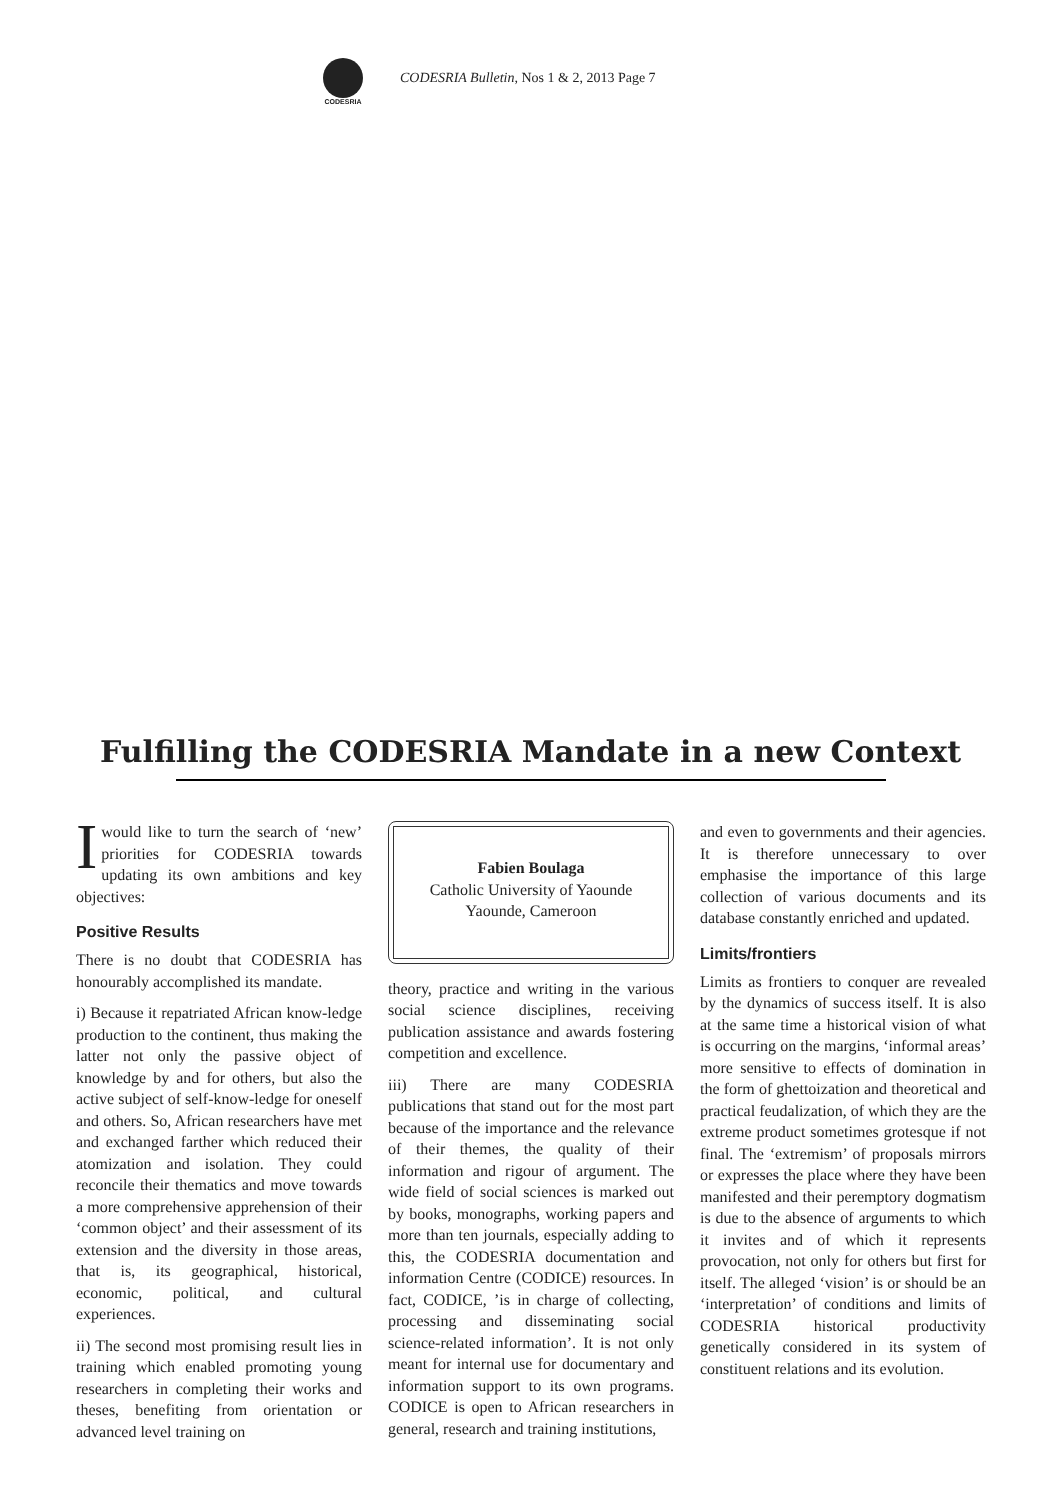CODESRIA
CODESRIA Bulletin, Nos 1 & 2, 2013 Page 7
Fulfilling the CODESRIA Mandate in a new Context
I would like to turn the search of ‘new’ priorities for CODESRIA towards updating its own ambitions and key objectives:
Positive Results
There is no doubt that CODESRIA has honourably accomplished its mandate.
i) Because it repatriated African know-ledge production to the continent, thus making the latter not only the passive object of knowledge by and for others, but also the active subject of self-know-ledge for oneself and others. So, African researchers have met and exchanged farther which reduced their atomization and isolation. They could reconcile their thematics and move towards a more comprehensive apprehension of their ‘common object’ and their assessment of its extension and the diversity in those areas, that is, its geographical, historical, economic, political, and cultural experiences.
ii) The second most promising result lies in training which enabled promoting young researchers in completing their works and theses, benefiting from orientation or advanced level training on
Fabien Boulaga
Catholic University of Yaounde
Yaounde, Cameroon
theory, practice and writing in the various social science disciplines, receiving publication assistance and awards fostering competition and excellence.
iii) There are many CODESRIA publications that stand out for the most part because of the importance and the relevance of their themes, the quality of their information and rigour of argument. The wide field of social sciences is marked out by books, monographs, working papers and more than ten journals, especially adding to this, the CODESRIA documentation and information Centre (CODICE) resources. In fact, CODICE, ’is in charge of collecting, processing and disseminating social science-related information’. It is not only meant for internal use for documentary and information support to its own programs. CODICE is open to African researchers in general, research and training institutions,
and even to governments and their agencies. It is therefore unnecessary to over emphasise the importance of this large collection of various documents and its database constantly enriched and updated.
Limits/frontiers
Limits as frontiers to conquer are revealed by the dynamics of success itself. It is also at the same time a historical vision of what is occurring on the margins, ‘informal areas’ more sensitive to effects of domination in the form of ghettoization and theoretical and practical feudalization, of which they are the extreme product sometimes grotesque if not final. The ‘extremism’ of proposals mirrors or expresses the place where they have been manifested and their peremptory dogmatism is due to the absence of arguments to which it invites and of which it represents provocation, not only for others but first for itself. The alleged ‘vision’ is or should be an ‘interpretation’ of conditions and limits of CODESRIA historical productivity genetically considered in its system of constituent relations and its evolution.